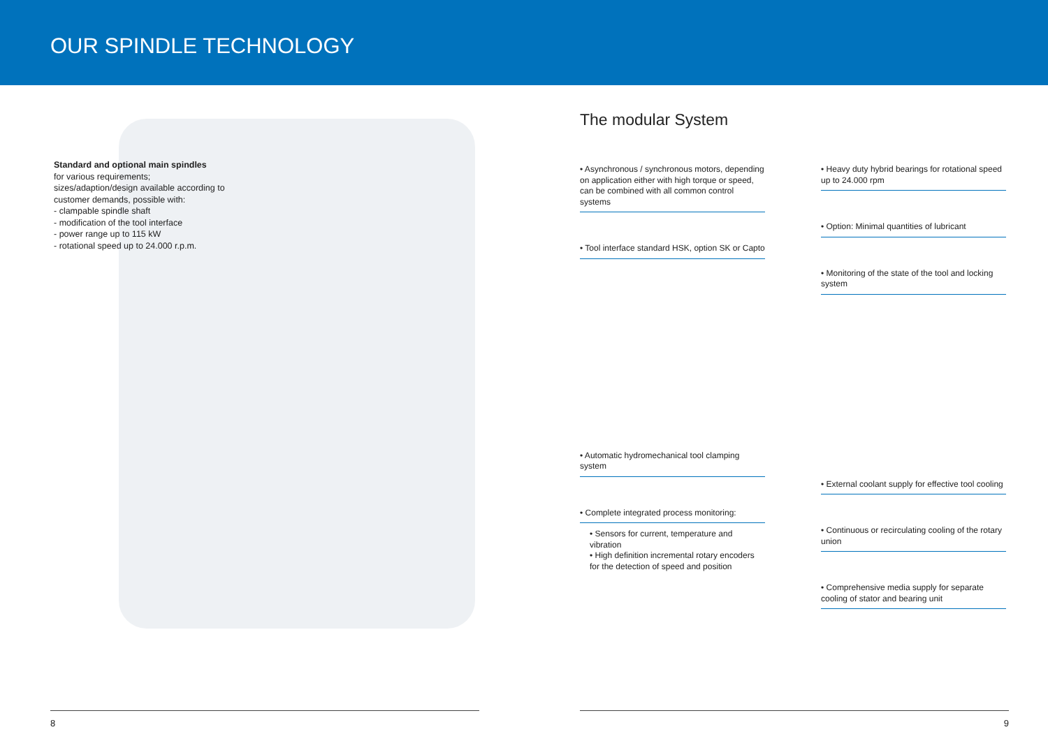OUR SPINDLE TECHNOLOGY
Standard and optional main spindles
for various requirements;
sizes/adaption/design available according to customer demands, possible with:
- clampable spindle shaft
- modification of the tool interface
- power range up to 115 kW
- rotational speed up to 24.000 r.p.m.
The modular System
• Asynchronous / synchronous motors, depending on application either with high torque or speed, can be combined with all common control systems
• Tool interface standard HSK, option SK or Capto
• Automatic hydromechanical tool clamping system
• Complete integrated process monitoring:
• Sensors for current, temperature and vibration
• High definition incremental rotary encoders for the detection of speed and position
• Heavy duty hybrid bearings for rotational speed up to 24.000 rpm
• Option: Minimal quantities of lubricant
• Monitoring of the state of the tool and locking system
• External coolant supply for effective tool cooling
• Continuous or recirculating cooling of the rotary union
• Comprehensive media supply for separate cooling of stator and bearing unit
8 9